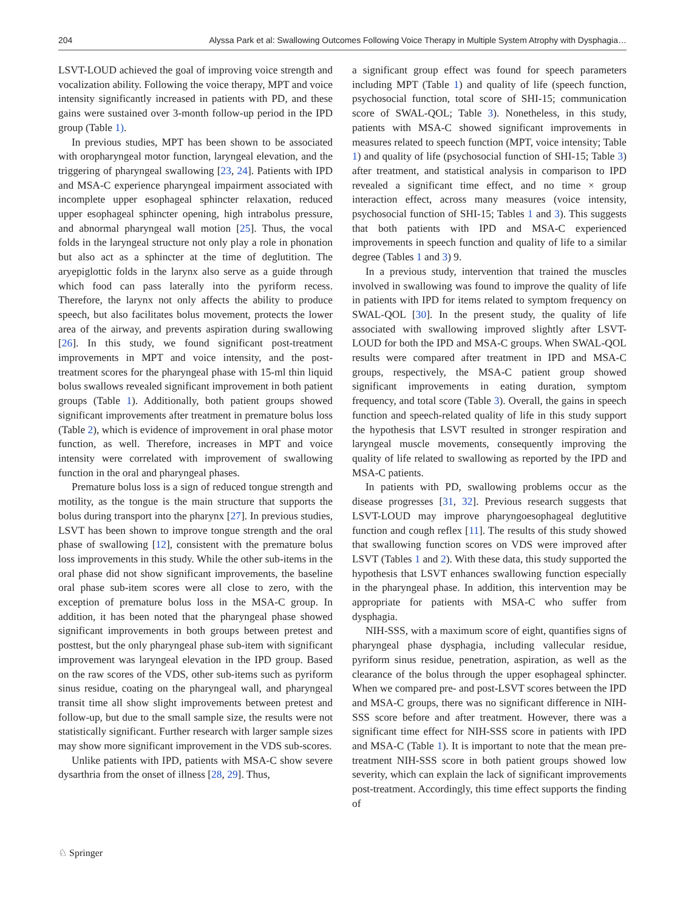204 Alyssa Park et al: Swallowing Outcomes Following Voice Therapy in Multiple System Atrophy with Dysphagia…
LSVT-LOUD achieved the goal of improving voice strength and vocalization ability. Following the voice therapy, MPT and voice intensity significantly increased in patients with PD, and these gains were sustained over 3-month follow-up period in the IPD group (Table 1).
In previous studies, MPT has been shown to be associated with oropharyngeal motor function, laryngeal elevation, and the triggering of pharyngeal swallowing [23, 24]. Patients with IPD and MSA-C experience pharyngeal impairment associated with incomplete upper esophageal sphincter relaxation, reduced upper esophageal sphincter opening, high intrabolus pressure, and abnormal pharyngeal wall motion [25]. Thus, the vocal folds in the laryngeal structure not only play a role in phonation but also act as a sphincter at the time of deglutition. The aryepiglottic folds in the larynx also serve as a guide through which food can pass laterally into the pyriform recess. Therefore, the larynx not only affects the ability to produce speech, but also facilitates bolus movement, protects the lower area of the airway, and prevents aspiration during swallowing [26]. In this study, we found significant post-treatment improvements in MPT and voice intensity, and the post-treatment scores for the pharyngeal phase with 15-ml thin liquid bolus swallows revealed significant improvement in both patient groups (Table 1). Additionally, both patient groups showed significant improvements after treatment in premature bolus loss (Table 2), which is evidence of improvement in oral phase motor function, as well. Therefore, increases in MPT and voice intensity were correlated with improvement of swallowing function in the oral and pharyngeal phases.
Premature bolus loss is a sign of reduced tongue strength and motility, as the tongue is the main structure that supports the bolus during transport into the pharynx [27]. In previous studies, LSVT has been shown to improve tongue strength and the oral phase of swallowing [12], consistent with the premature bolus loss improvements in this study. While the other sub-items in the oral phase did not show significant improvements, the baseline oral phase sub-item scores were all close to zero, with the exception of premature bolus loss in the MSA-C group. In addition, it has been noted that the pharyngeal phase showed significant improvements in both groups between pretest and posttest, but the only pharyngeal phase sub-item with significant improvement was laryngeal elevation in the IPD group. Based on the raw scores of the VDS, other sub-items such as pyriform sinus residue, coating on the pharyngeal wall, and pharyngeal transit time all show slight improvements between pretest and follow-up, but due to the small sample size, the results were not statistically significant. Further research with larger sample sizes may show more significant improvement in the VDS sub-scores.
Unlike patients with IPD, patients with MSA-C show severe dysarthria from the onset of illness [28, 29]. Thus,
a significant group effect was found for speech parameters including MPT (Table 1) and quality of life (speech function, psychosocial function, total score of SHI-15; communication score of SWAL-QOL; Table 3). Nonetheless, in this study, patients with MSA-C showed significant improvements in measures related to speech function (MPT, voice intensity; Table 1) and quality of life (psychosocial function of SHI-15; Table 3) after treatment, and statistical analysis in comparison to IPD revealed a significant time effect, and no time × group interaction effect, across many measures (voice intensity, psychosocial function of SHI-15; Tables 1 and 3). This suggests that both patients with IPD and MSA-C experienced improvements in speech function and quality of life to a similar degree (Tables 1 and 3) 9.
In a previous study, intervention that trained the muscles involved in swallowing was found to improve the quality of life in patients with IPD for items related to symptom frequency on SWAL-QOL [30]. In the present study, the quality of life associated with swallowing improved slightly after LSVT-LOUD for both the IPD and MSA-C groups. When SWAL-QOL results were compared after treatment in IPD and MSA-C groups, respectively, the MSA-C patient group showed significant improvements in eating duration, symptom frequency, and total score (Table 3). Overall, the gains in speech function and speech-related quality of life in this study support the hypothesis that LSVT resulted in stronger respiration and laryngeal muscle movements, consequently improving the quality of life related to swallowing as reported by the IPD and MSA-C patients.
In patients with PD, swallowing problems occur as the disease progresses [31, 32]. Previous research suggests that LSVT-LOUD may improve pharyngoesophageal deglutitive function and cough reflex [11]. The results of this study showed that swallowing function scores on VDS were improved after LSVT (Tables 1 and 2). With these data, this study supported the hypothesis that LSVT enhances swallowing function especially in the pharyngeal phase. In addition, this intervention may be appropriate for patients with MSA-C who suffer from dysphagia.
NIH-SSS, with a maximum score of eight, quantifies signs of pharyngeal phase dysphagia, including vallecular residue, pyriform sinus residue, penetration, aspiration, as well as the clearance of the bolus through the upper esophageal sphincter. When we compared pre- and post-LSVT scores between the IPD and MSA-C groups, there was no significant difference in NIH-SSS score before and after treatment. However, there was a significant time effect for NIH-SSS score in patients with IPD and MSA-C (Table 1). It is important to note that the mean pre-treatment NIH-SSS score in both patient groups showed low severity, which can explain the lack of significant improvements post-treatment. Accordingly, this time effect supports the finding of
♘ Springer